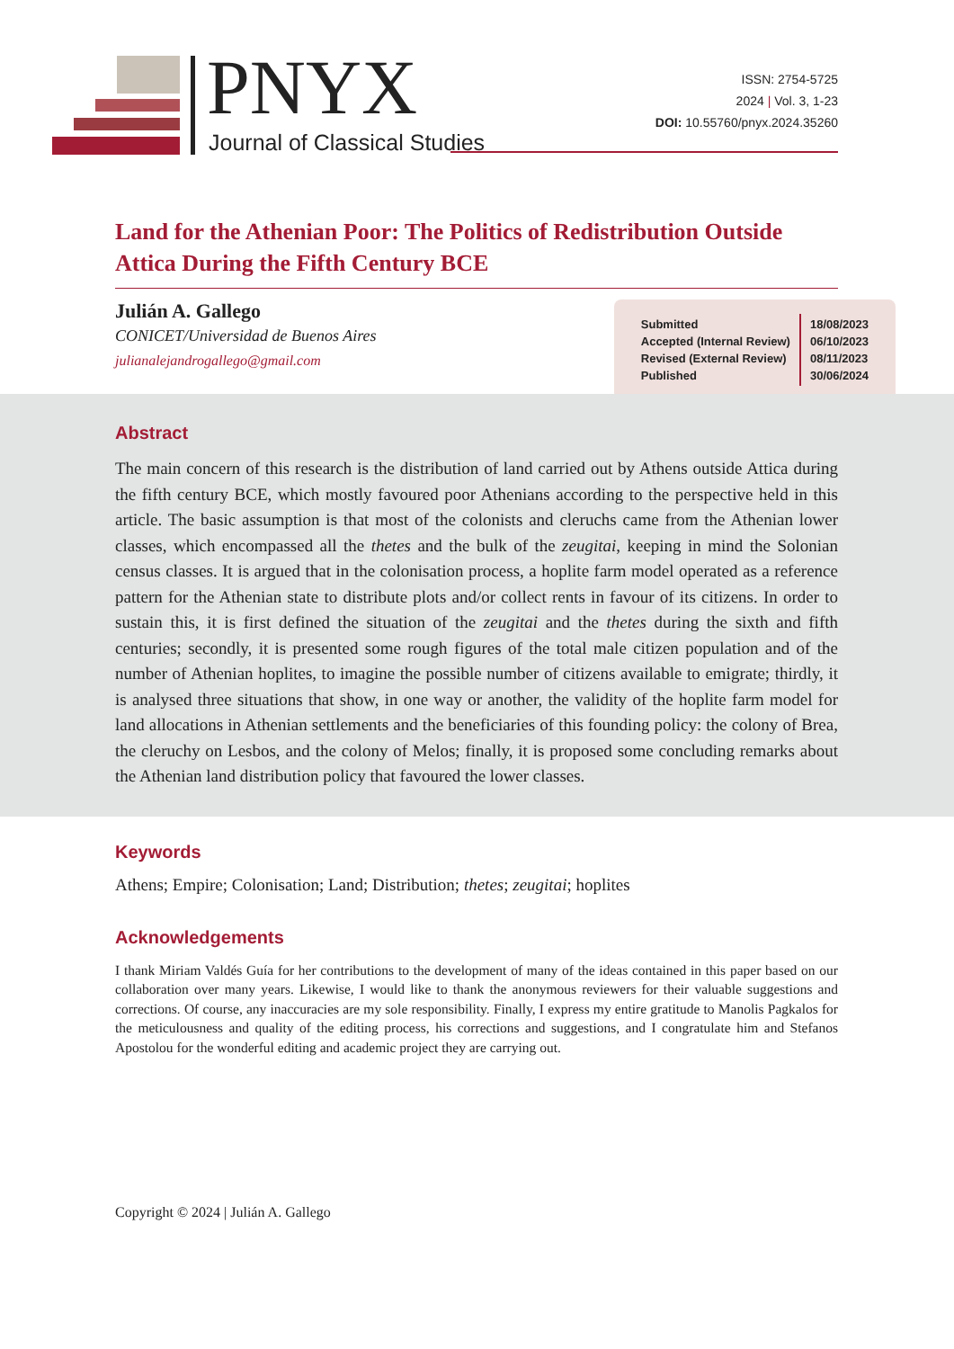PNYX
Journal of Classical Studies
ISSN: 2754-5725
2024 | Vol. 3, 1-23
DOI: 10.55760/pnyx.2024.35260
Land for the Athenian Poor: The Politics of Redistribution Outside Attica During the Fifth Century BCE
Julián A. Gallego
CONICET/Universidad de Buenos Aires
julianalejandrogallego@gmail.com
| Submitted Accepted (Internal Review) Revised (External Review) Published | 18/08/2023 06/10/2023 08/11/2023 30/06/2024 |
Abstract
The main concern of this research is the distribution of land carried out by Athens outside Attica during the fifth century BCE, which mostly favoured poor Athenians according to the perspective held in this article. The basic assumption is that most of the colonists and cleruchs came from the Athenian lower classes, which encompassed all the thetes and the bulk of the zeugitai, keeping in mind the Solonian census classes. It is argued that in the colonisation process, a hoplite farm model operated as a reference pattern for the Athenian state to distribute plots and/or collect rents in favour of its citizens. In order to sustain this, it is first defined the situation of the zeugitai and the thetes during the sixth and fifth centuries; secondly, it is presented some rough figures of the total male citizen population and of the number of Athenian hoplites, to imagine the possible number of citizens available to emigrate; thirdly, it is analysed three situations that show, in one way or another, the validity of the hoplite farm model for land allocations in Athenian settlements and the beneficiaries of this founding policy: the colony of Brea, the cleruchy on Lesbos, and the colony of Melos; finally, it is proposed some concluding remarks about the Athenian land distribution policy that favoured the lower classes.
Keywords
Athens; Empire; Colonisation; Land; Distribution; thetes; zeugitai; hoplites
Acknowledgements
I thank Miriam Valdés Guía for her contributions to the development of many of the ideas contained in this paper based on our collaboration over many years. Likewise, I would like to thank the anonymous reviewers for their valuable suggestions and corrections. Of course, any inaccuracies are my sole responsibility. Finally, I express my entire gratitude to Manolis Pagkalos for the meticulousness and quality of the editing process, his corrections and suggestions, and I congratulate him and Stefanos Apostolou for the wonderful editing and academic project they are carrying out.
Copyright © 2024 | Julián A. Gallego